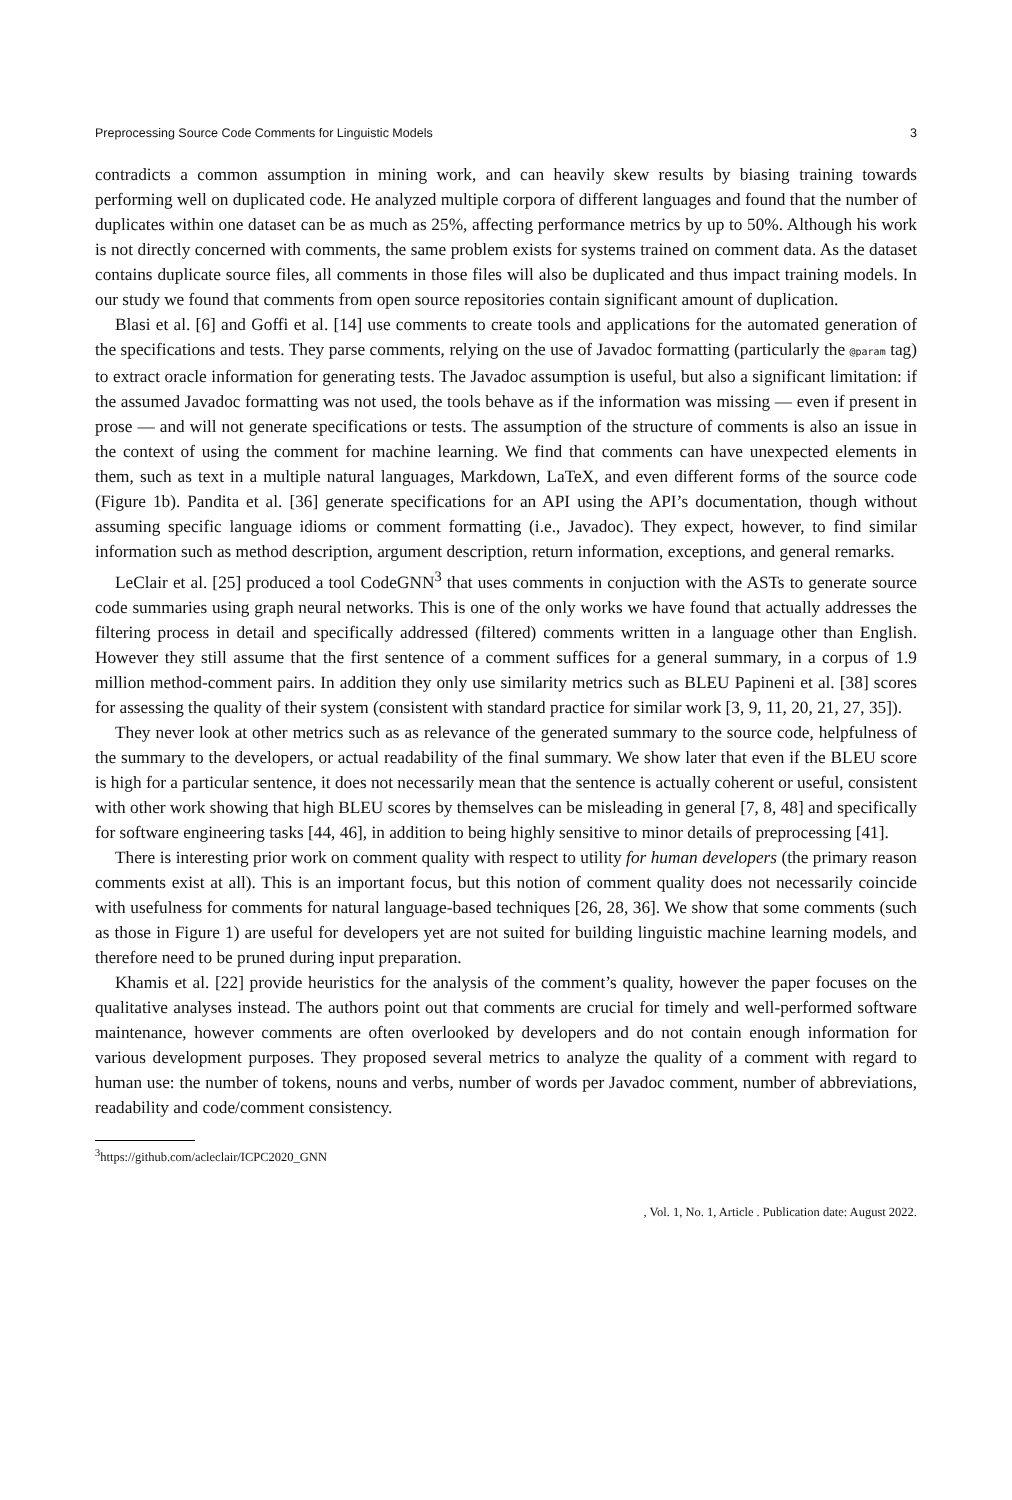Preprocessing Source Code Comments for Linguistic Models 3
contradicts a common assumption in mining work, and can heavily skew results by biasing training towards performing well on duplicated code. He analyzed multiple corpora of different languages and found that the number of duplicates within one dataset can be as much as 25%, affecting performance metrics by up to 50%. Although his work is not directly concerned with comments, the same problem exists for systems trained on comment data. As the dataset contains duplicate source files, all comments in those files will also be duplicated and thus impact training models. In our study we found that comments from open source repositories contain significant amount of duplication.
Blasi et al. [6] and Goffi et al. [14] use comments to create tools and applications for the automated generation of the specifications and tests. They parse comments, relying on the use of Javadoc formatting (particularly the @param tag) to extract oracle information for generating tests. The Javadoc assumption is useful, but also a significant limitation: if the assumed Javadoc formatting was not used, the tools behave as if the information was missing — even if present in prose — and will not generate specifications or tests. The assumption of the structure of comments is also an issue in the context of using the comment for machine learning. We find that comments can have unexpected elements in them, such as text in a multiple natural languages, Markdown, LaTeX, and even different forms of the source code (Figure 1b). Pandita et al. [36] generate specifications for an API using the API’s documentation, though without assuming specific language idioms or comment formatting (i.e., Javadoc). They expect, however, to find similar information such as method description, argument description, return information, exceptions, and general remarks.
LeClair et al. [25] produced a tool CodeGNN<sup>3</sup> that uses comments in conjuction with the ASTs to generate source code summaries using graph neural networks. This is one of the only works we have found that actually addresses the filtering process in detail and specifically addressed (filtered) comments written in a language other than English. However they still assume that the first sentence of a comment suffices for a general summary, in a corpus of 1.9 million method-comment pairs. In addition they only use similarity metrics such as BLEU Papineni et al. [38] scores for assessing the quality of their system (consistent with standard practice for similar work [3, 9, 11, 20, 21, 27, 35]).
They never look at other metrics such as as relevance of the generated summary to the source code, helpfulness of the summary to the developers, or actual readability of the final summary. We show later that even if the BLEU score is high for a particular sentence, it does not necessarily mean that the sentence is actually coherent or useful, consistent with other work showing that high BLEU scores by themselves can be misleading in general [7, 8, 48] and specifically for software engineering tasks [44, 46], in addition to being highly sensitive to minor details of preprocessing [41].
There is interesting prior work on comment quality with respect to utility for human developers (the primary reason comments exist at all). This is an important focus, but this notion of comment quality does not necessarily coincide with usefulness for comments for natural language-based techniques [26, 28, 36]. We show that some comments (such as those in Figure 1) are useful for developers yet are not suited for building linguistic machine learning models, and therefore need to be pruned during input preparation.
Khamis et al. [22] provide heuristics for the analysis of the comment’s quality, however the paper focuses on the qualitative analyses instead. The authors point out that comments are crucial for timely and well-performed software maintenance, however comments are often overlooked by developers and do not contain enough information for various development purposes. They proposed several metrics to analyze the quality of a comment with regard to human use: the number of tokens, nouns and verbs, number of words per Javadoc comment, number of abbreviations, readability and code/comment consistency.
<sup>3</sup> https://github.com/acleclair/ICPC2020_GNN
, Vol. 1, No. 1, Article . Publication date: August 2022.